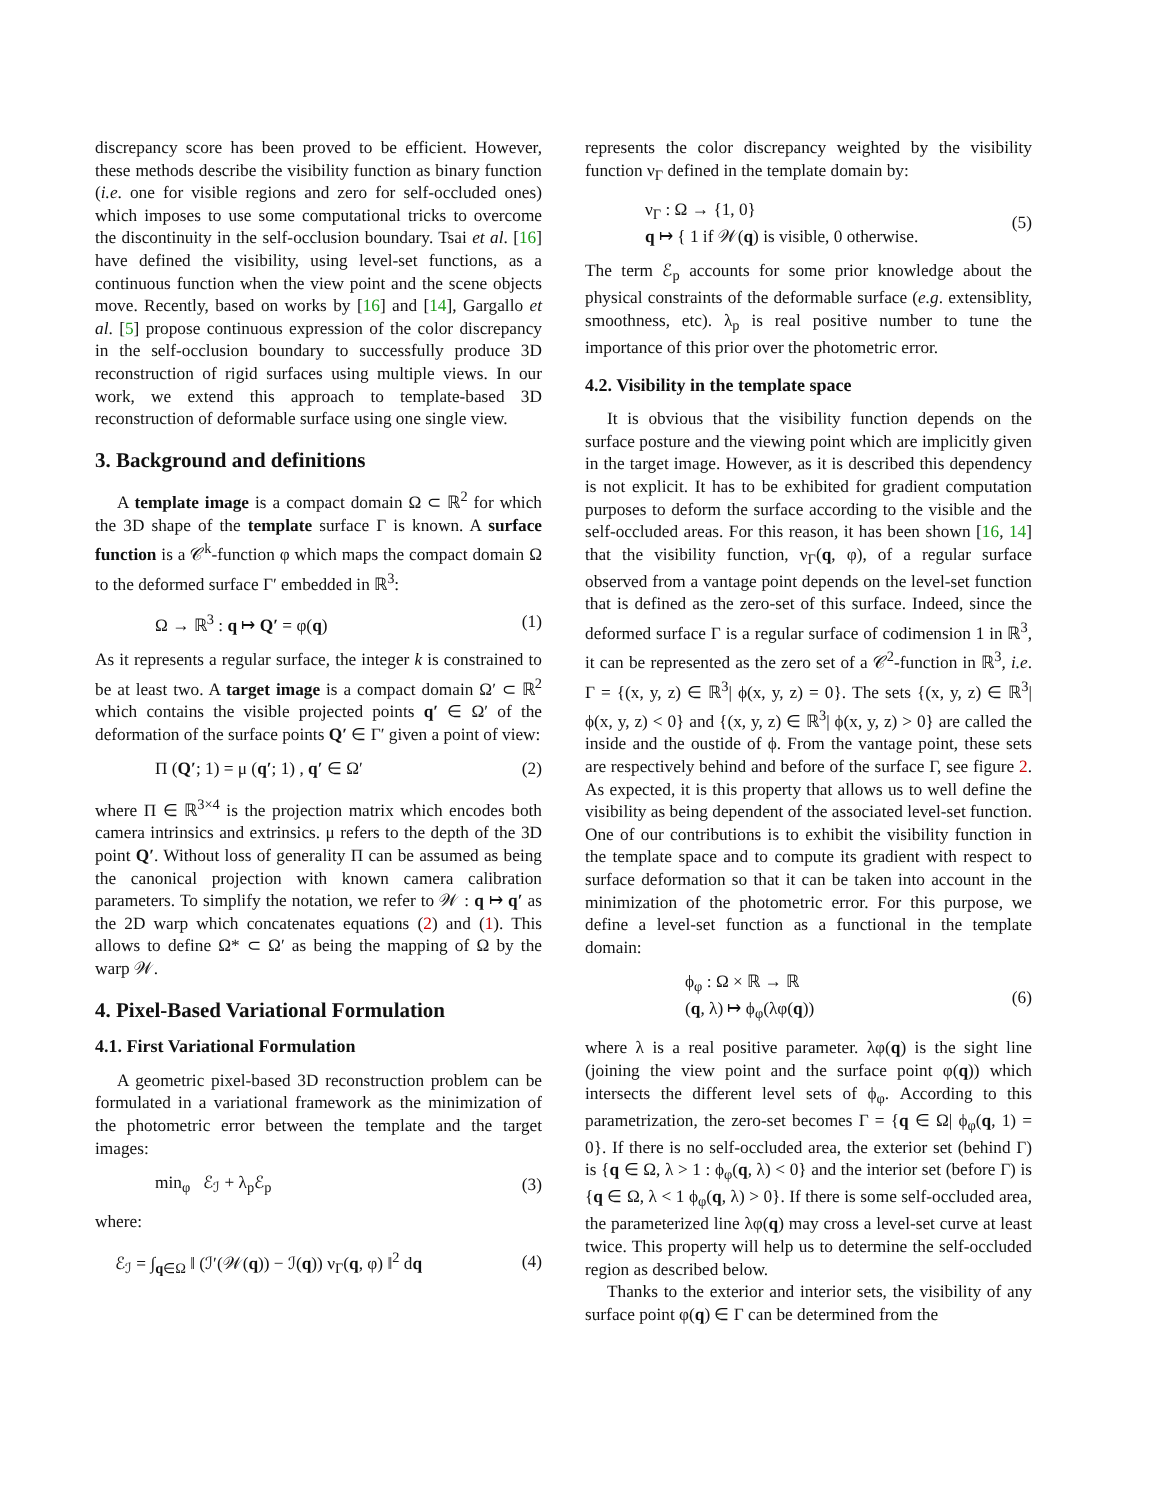discrepancy score has been proved to be efficient. However, these methods describe the visibility function as binary function (i.e. one for visible regions and zero for self-occluded ones) which imposes to use some computational tricks to overcome the discontinuity in the self-occlusion boundary. Tsai et al. [16] have defined the visibility, using level-set functions, as a continuous function when the view point and the scene objects move. Recently, based on works by [16] and [14], Gargallo et al. [5] propose continuous expression of the color discrepancy in the self-occlusion boundary to successfully produce 3D reconstruction of rigid surfaces using multiple views. In our work, we extend this approach to template-based 3D reconstruction of deformable surface using one single view.
3. Background and definitions
A template image is a compact domain Ω ⊂ ℝ<sup>2</sup> for which the 3D shape of the template surface Γ is known. A surface function is a 𝒞<sup>k</sup>-function φ which maps the compact domain Ω to the deformed surface Γ′ embedded in ℝ<sup>3</sup>:
Ω → ℝ<sup>3</sup> : q ↦ Q′ = φ(q) (1)
As it represents a regular surface, the integer k is constrained to be at least two. A target image is a compact domain Ω′ ⊂ ℝ<sup>2</sup> which contains the visible projected points q′ ∈ Ω′ of the deformation of the surface points Q′ ∈ Γ′ given a point of view:
Π (Q′; 1) = μ (q′; 1) , q′ ∈ Ω′ (2)
where Π ∈ ℝ<sup>3×4</sup> is the projection matrix which encodes both camera intrinsics and extrinsics. μ refers to the depth of the 3D point Q′. Without loss of generality Π can be assumed as being the canonical projection with known camera calibration parameters. To simplify the notation, we refer to 𝒲 : q ↦ q′ as the 2D warp which concatenates equations (2) and (1). This allows to define Ω* ⊂ Ω′ as being the mapping of Ω by the warp 𝒲.
4. Pixel-Based Variational Formulation
4.1. First Variational Formulation
A geometric pixel-based 3D reconstruction problem can be formulated in a variational framework as the minimization of the photometric error between the template and the target images:
min<sub>φ</sub> ℰ<sub>ℐ</sub> + λ<sub>p</sub>ℰ<sub>p</sub> (3)
where:
ℰ<sub>ℐ</sub> = ∫<sub>q∈Ω</sub> ‖ (ℐ′(𝒲(q)) − ℐ(q)) ν<sub>Γ</sub>(q, φ) ‖<sup>2</sup> dq (4)
represents the color discrepancy weighted by the visibility function ν<sub>Γ</sub> defined in the template domain by:
ν<sub>Γ</sub> : Ω → {1, 0}
q ↦ { 1 if 𝒲(q) is visible, 0 otherwise. (5)
The term ℰ<sub>p</sub> accounts for some prior knowledge about the physical constraints of the deformable surface (e.g. extensiblity, smoothness, etc). λ<sub>p</sub> is real positive number to tune the importance of this prior over the photometric error.
4.2. Visibility in the template space
It is obvious that the visibility function depends on the surface posture and the viewing point which are implicitly given in the target image. However, as it is described this dependency is not explicit. It has to be exhibited for gradient computation purposes to deform the surface according to the visible and the self-occluded areas. For this reason, it has been shown [16, 14] that the visibility function, ν<sub>Γ</sub>(q, φ), of a regular surface observed from a vantage point depends on the level-set function that is defined as the zero-set of this surface. Indeed, since the deformed surface Γ is a regular surface of codimension 1 in ℝ<sup>3</sup>, it can be represented as the zero set of a 𝒞<sup>2</sup>-function in ℝ<sup>3</sup>, i.e. Γ = {(x, y, z) ∈ ℝ<sup>3</sup>| ϕ(x, y, z) = 0}. The sets {(x, y, z) ∈ ℝ<sup>3</sup>| ϕ(x, y, z) < 0} and {(x, y, z) ∈ ℝ<sup>3</sup>| ϕ(x, y, z) > 0} are called the inside and the oustide of ϕ. From the vantage point, these sets are respectively behind and before of the surface Γ, see figure 2. As expected, it is this property that allows us to well define the visibility as being dependent of the associated level-set function. One of our contributions is to exhibit the visibility function in the template space and to compute its gradient with respect to surface deformation so that it can be taken into account in the minimization of the photometric error. For this purpose, we define a level-set function as a functional in the template domain:
ϕ<sub>φ</sub> : Ω × ℝ → ℝ
(q, λ) ↦ ϕ<sub>φ</sub>(λφ(q)) (6)
where λ is a real positive parameter. λφ(q) is the sight line (joining the view point and the surface point φ(q)) which intersects the different level sets of ϕ<sub>φ</sub>. According to this parametrization, the zero-set becomes Γ = {q ∈ Ω| ϕ<sub>φ</sub>(q, 1) = 0}. If there is no self-occluded area, the exterior set (behind Γ) is {q ∈ Ω, λ > 1 : ϕ<sub>φ</sub>(q, λ) < 0} and the interior set (before Γ) is {q ∈ Ω, λ < 1 ϕ<sub>φ</sub>(q, λ) > 0}. If there is some self-occluded area, the parameterized line λφ(q) may cross a level-set curve at least twice. This property will help us to determine the self-occluded region as described below.
Thanks to the exterior and interior sets, the visibility of any surface point φ(q) ∈ Γ can be determined from the